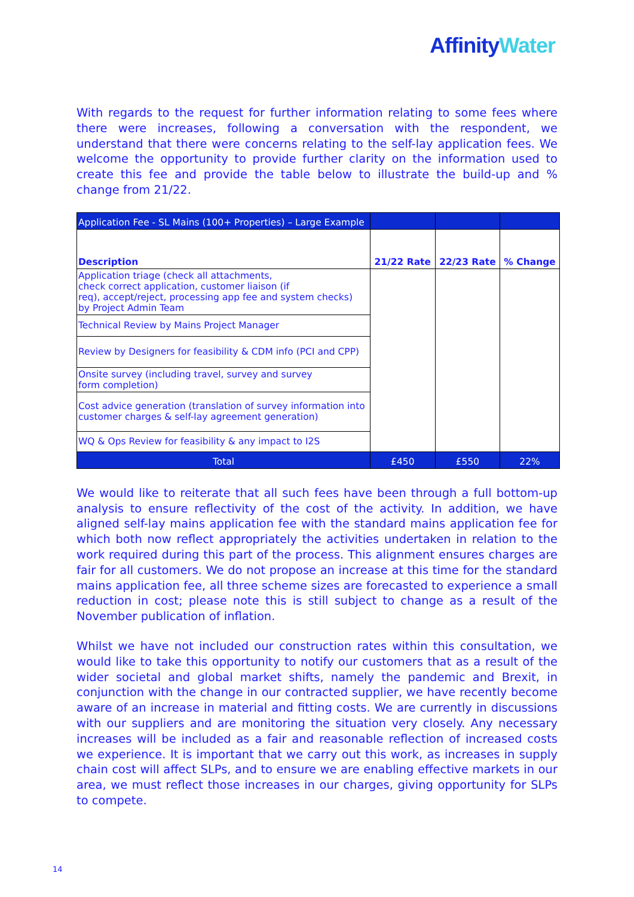Affinity Water
With regards to the request for further information relating to some fees where there were increases, following a conversation with the respondent, we understand that there were concerns relating to the self-lay application fees. We welcome the opportunity to provide further clarity on the information used to create this fee and provide the table below to illustrate the build-up and % change from 21/22.
| Application Fee - SL Mains (100+ Properties) – Large Example | | | |
| Description | 21/22 Rate | 22/23 Rate | % Change |
| Application triage (check all attachments, check correct application, customer liaison (if req), accept/reject, processing app fee and system checks) by Project Admin Team | | | |
| Technical Review by Mains Project Manager | | | |
| Review by Designers for feasibility & CDM info (PCI and CPP) | | | |
| Onsite survey (including travel, survey and survey form completion) | | | |
| Cost advice generation (translation of survey information into customer charges & self-lay agreement generation) | | | |
| WQ & Ops Review for feasibility & any impact to I2S | | | |
| Total | £450 | £550 | 22% |
We would like to reiterate that all such fees have been through a full bottom-up analysis to ensure reflectivity of the cost of the activity. In addition, we have aligned self-lay mains application fee with the standard mains application fee for which both now reflect appropriately the activities undertaken in relation to the work required during this part of the process. This alignment ensures charges are fair for all customers. We do not propose an increase at this time for the standard mains application fee, all three scheme sizes are forecasted to experience a small reduction in cost; please note this is still subject to change as a result of the November publication of inflation.
Whilst we have not included our construction rates within this consultation, we would like to take this opportunity to notify our customers that as a result of the wider societal and global market shifts, namely the pandemic and Brexit, in conjunction with the change in our contracted supplier, we have recently become aware of an increase in material and fitting costs. We are currently in discussions with our suppliers and are monitoring the situation very closely. Any necessary increases will be included as a fair and reasonable reflection of increased costs we experience. It is important that we carry out this work, as increases in supply chain cost will affect SLPs, and to ensure we are enabling effective markets in our area, we must reflect those increases in our charges, giving opportunity for SLPs to compete.
14